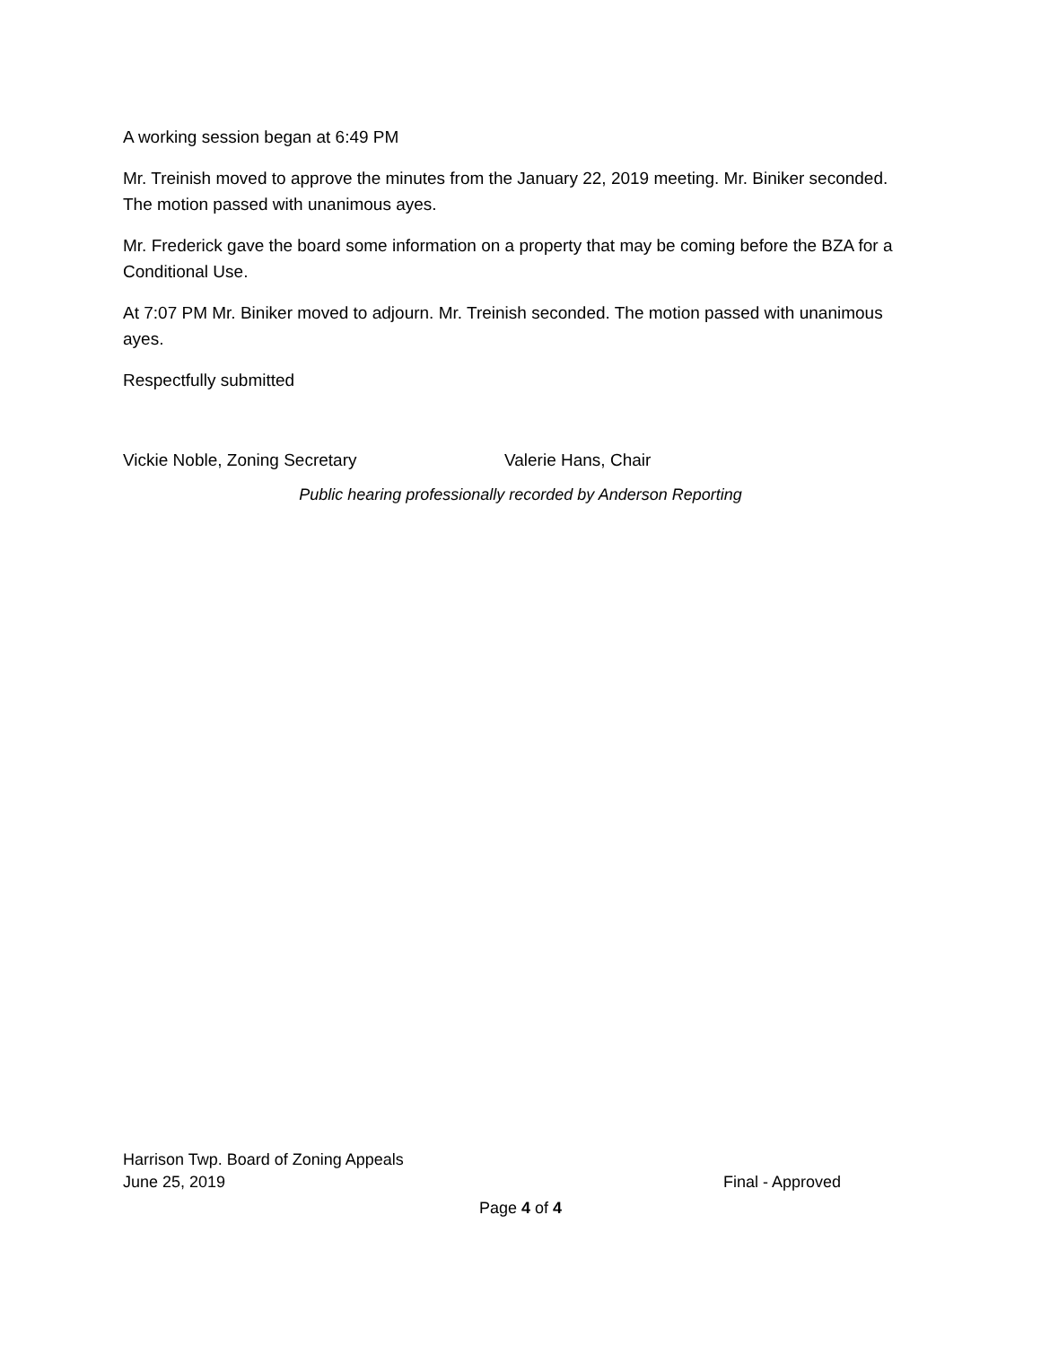A working session began at 6:49 PM
Mr. Treinish moved to approve the minutes from the January 22, 2019 meeting. Mr. Biniker seconded. The motion passed with unanimous ayes.
Mr. Frederick gave the board some information on a property that may be coming before the BZA for a Conditional Use.
At 7:07 PM Mr. Biniker moved to adjourn. Mr. Treinish seconded. The motion passed with unanimous ayes.
Respectfully submitted
Vickie Noble, Zoning Secretary Valerie Hans, Chair
Public hearing professionally recorded by Anderson Reporting
Harrison Twp. Board of Zoning Appeals
June 25, 2019 Final - Approved
Page 4 of 4